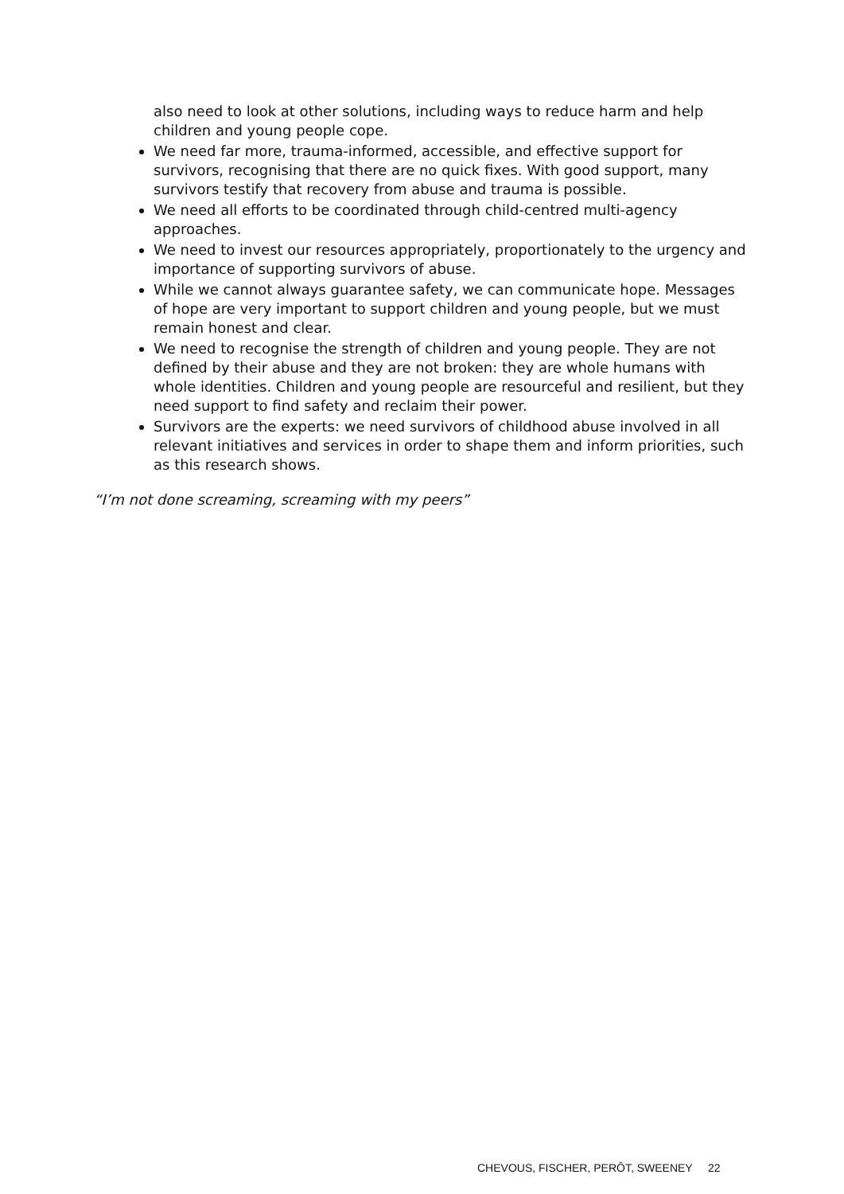also need to look at other solutions, including ways to reduce harm and help children and young people cope.
We need far more, trauma-informed, accessible, and effective support for survivors, recognising that there are no quick fixes. With good support, many survivors testify that recovery from abuse and trauma is possible.
We need all efforts to be coordinated through child-centred multi-agency approaches.
We need to invest our resources appropriately, proportionately to the urgency and importance of supporting survivors of abuse.
While we cannot always guarantee safety, we can communicate hope. Messages of hope are very important to support children and young people, but we must remain honest and clear.
We need to recognise the strength of children and young people. They are not defined by their abuse and they are not broken: they are whole humans with whole identities. Children and young people are resourceful and resilient, but they need support to find safety and reclaim their power.
Survivors are the experts: we need survivors of childhood abuse involved in all relevant initiatives and services in order to shape them and inform priorities, such as this research shows.
“I’m not done screaming, screaming with my peers”
CHEVOUS, FISCHER, PERÔT, SWEENEY 22